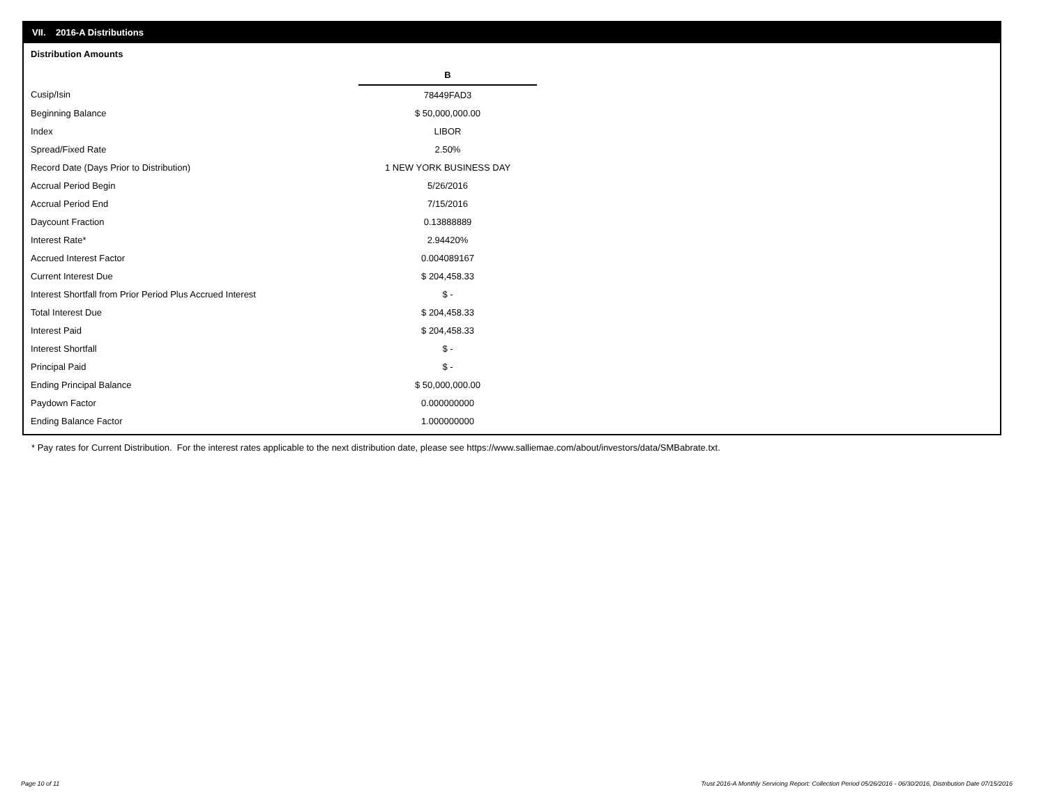VII. 2016-A Distributions
Distribution Amounts
| | B |
| Cusip/Isin | 78449FAD3 |
| Beginning Balance | $ 50,000,000.00 |
| Index | LIBOR |
| Spread/Fixed Rate | 2.50% |
| Record Date (Days Prior to Distribution) | 1 NEW YORK BUSINESS DAY |
| Accrual Period Begin | 5/26/2016 |
| Accrual Period End | 7/15/2016 |
| Daycount Fraction | 0.13888889 |
| Interest Rate* | 2.94420% |
| Accrued Interest Factor | 0.004089167 |
| Current Interest Due | $ 204,458.33 |
| Interest Shortfall from Prior Period Plus Accrued Interest | $ - |
| Total Interest Due | $ 204,458.33 |
| Interest Paid | $ 204,458.33 |
| Interest Shortfall | $ - |
| Principal Paid | $ - |
| Ending Principal Balance | $ 50,000,000.00 |
| Paydown Factor | 0.000000000 |
| Ending Balance Factor | 1.000000000 |
* Pay rates for Current Distribution. For the interest rates applicable to the next distribution date, please see https://www.salliemae.com/about/investors/data/SMBabrate.txt.
Page 10 of 11
Trust 2016-A Monthly Servicing Report: Collection Period 05/26/2016 - 06/30/2016, Distribution Date 07/15/2016